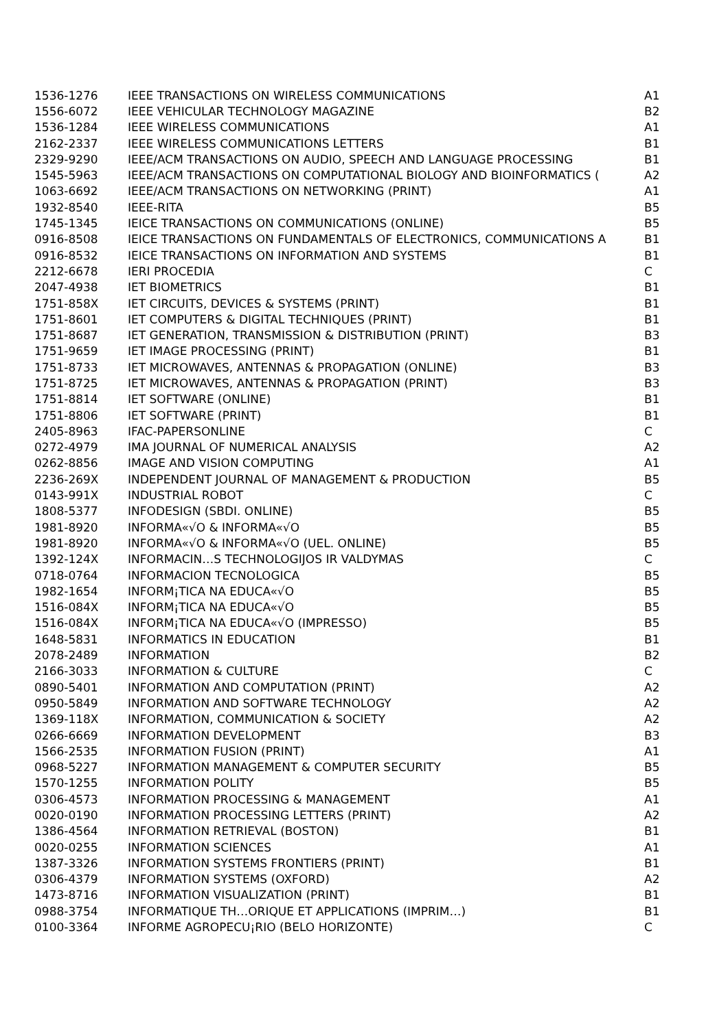| 1536-1276 | IEEE TRANSACTIONS ON WIRELESS COMMUNICATIONS | A1 |
| 1556-6072 | IEEE VEHICULAR TECHNOLOGY MAGAZINE | B2 |
| 1536-1284 | IEEE WIRELESS COMMUNICATIONS | A1 |
| 2162-2337 | IEEE WIRELESS COMMUNICATIONS LETTERS | B1 |
| 2329-9290 | IEEE/ACM TRANSACTIONS ON AUDIO, SPEECH AND LANGUAGE PROCESSING | B1 |
| 1545-5963 | IEEE/ACM TRANSACTIONS ON COMPUTATIONAL BIOLOGY AND BIOINFORMATICS ( | A2 |
| 1063-6692 | IEEE/ACM TRANSACTIONS ON NETWORKING (PRINT) | A1 |
| 1932-8540 | IEEE-RITA | B5 |
| 1745-1345 | IEICE TRANSACTIONS ON COMMUNICATIONS (ONLINE) | B5 |
| 0916-8508 | IEICE TRANSACTIONS ON FUNDAMENTALS OF ELECTRONICS, COMMUNICATIONS A | B1 |
| 0916-8532 | IEICE TRANSACTIONS ON INFORMATION AND SYSTEMS | B1 |
| 2212-6678 | IERI PROCEDIA | C |
| 2047-4938 | IET BIOMETRICS | B1 |
| 1751-858X | IET CIRCUITS, DEVICES & SYSTEMS (PRINT) | B1 |
| 1751-8601 | IET COMPUTERS & DIGITAL TECHNIQUES (PRINT) | B1 |
| 1751-8687 | IET GENERATION, TRANSMISSION & DISTRIBUTION (PRINT) | B3 |
| 1751-9659 | IET IMAGE PROCESSING (PRINT) | B1 |
| 1751-8733 | IET MICROWAVES, ANTENNAS & PROPAGATION (ONLINE) | B3 |
| 1751-8725 | IET MICROWAVES, ANTENNAS & PROPAGATION (PRINT) | B3 |
| 1751-8814 | IET SOFTWARE (ONLINE) | B1 |
| 1751-8806 | IET SOFTWARE (PRINT) | B1 |
| 2405-8963 | IFAC-PAPERSONLINE | C |
| 0272-4979 | IMA JOURNAL OF NUMERICAL ANALYSIS | A2 |
| 0262-8856 | IMAGE AND VISION COMPUTING | A1 |
| 2236-269X | INDEPENDENT JOURNAL OF MANAGEMENT & PRODUCTION | B5 |
| 0143-991X | INDUSTRIAL ROBOT | C |
| 1808-5377 | INFODESIGN (SBDI. ONLINE) | B5 |
| 1981-8920 | INFORMA«√O & INFORMA«√O | B5 |
| 1981-8920 | INFORMA«√O & INFORMA«√O (UEL. ONLINE) | B5 |
| 1392-124X | INFORMACIN…S TECHNOLOGIJOS IR VALDYMAS | C |
| 0718-0764 | INFORMACION TECNOLOGICA | B5 |
| 1982-1654 | INFORM¡TICA NA EDUCA«√O | B5 |
| 1516-084X | INFORM¡TICA NA EDUCA«√O | B5 |
| 1516-084X | INFORM¡TICA NA EDUCA«√O (IMPRESSO) | B5 |
| 1648-5831 | INFORMATICS IN EDUCATION | B1 |
| 2078-2489 | INFORMATION | B2 |
| 2166-3033 | INFORMATION & CULTURE | C |
| 0890-5401 | INFORMATION AND COMPUTATION (PRINT) | A2 |
| 0950-5849 | INFORMATION AND SOFTWARE TECHNOLOGY | A2 |
| 1369-118X | INFORMATION, COMMUNICATION & SOCIETY | A2 |
| 0266-6669 | INFORMATION DEVELOPMENT | B3 |
| 1566-2535 | INFORMATION FUSION (PRINT) | A1 |
| 0968-5227 | INFORMATION MANAGEMENT & COMPUTER SECURITY | B5 |
| 1570-1255 | INFORMATION POLITY | B5 |
| 0306-4573 | INFORMATION PROCESSING & MANAGEMENT | A1 |
| 0020-0190 | INFORMATION PROCESSING LETTERS (PRINT) | A2 |
| 1386-4564 | INFORMATION RETRIEVAL (BOSTON) | B1 |
| 0020-0255 | INFORMATION SCIENCES | A1 |
| 1387-3326 | INFORMATION SYSTEMS FRONTIERS (PRINT) | B1 |
| 0306-4379 | INFORMATION SYSTEMS (OXFORD) | A2 |
| 1473-8716 | INFORMATION VISUALIZATION (PRINT) | B1 |
| 0988-3754 | INFORMATIQUE TH…ORIQUE ET APPLICATIONS (IMPRIM…) | B1 |
| 0100-3364 | INFORME AGROPECU¡RIO (BELO HORIZONTE) | C |